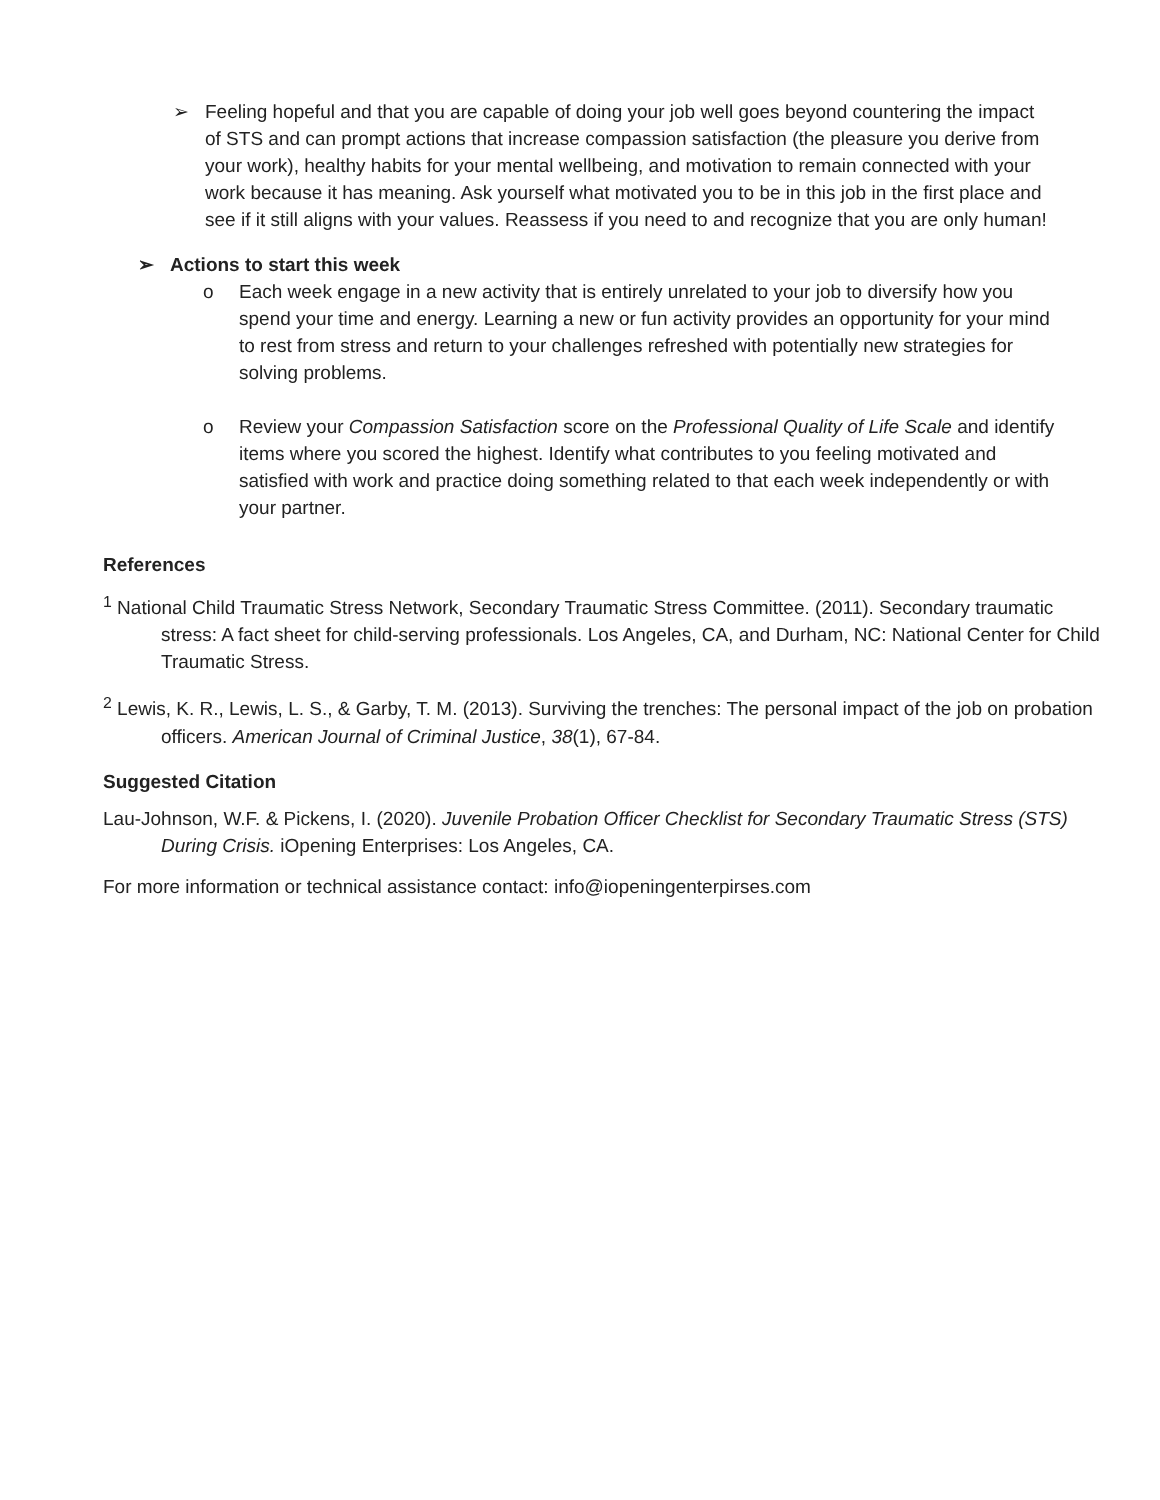➢ Feeling hopeful and that you are capable of doing your job well goes beyond countering the impact of STS and can prompt actions that increase compassion satisfaction (the pleasure you derive from your work), healthy habits for your mental wellbeing, and motivation to remain connected with your work because it has meaning. Ask yourself what motivated you to be in this job in the first place and see if it still aligns with your values. Reassess if you need to and recognize that you are only human!
➢ Actions to start this week
o Each week engage in a new activity that is entirely unrelated to your job to diversify how you spend your time and energy. Learning a new or fun activity provides an opportunity for your mind to rest from stress and return to your challenges refreshed with potentially new strategies for solving problems.
o Review your Compassion Satisfaction score on the Professional Quality of Life Scale and identify items where you scored the highest. Identify what contributes to you feeling motivated and satisfied with work and practice doing something related to that each week independently or with your partner.
References
<sup>1</sup> National Child Traumatic Stress Network, Secondary Traumatic Stress Committee. (2011). Secondary traumatic stress: A fact sheet for child-serving professionals. Los Angeles, CA, and Durham, NC: National Center for Child Traumatic Stress.
<sup>2</sup> Lewis, K. R., Lewis, L. S., & Garby, T. M. (2013). Surviving the trenches: The personal impact of the job on probation officers. American Journal of Criminal Justice, 38(1), 67-84.
Suggested Citation
Lau-Johnson, W.F. & Pickens, I. (2020). Juvenile Probation Officer Checklist for Secondary Traumatic Stress (STS) During Crisis. iOpening Enterprises: Los Angeles, CA.
For more information or technical assistance contact: info@iopeningenterpirses.com